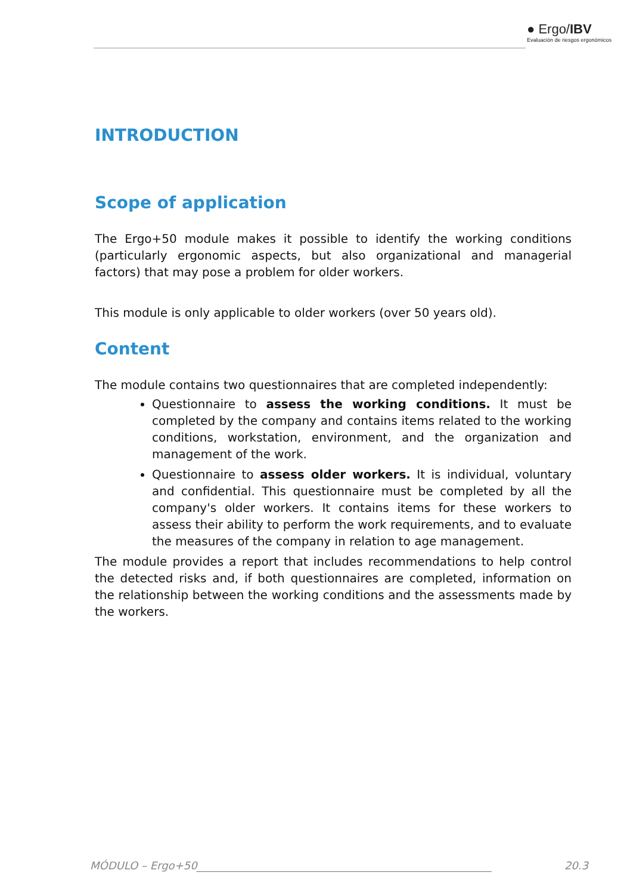● Ergo/IBV
Evaluación de riesgos ergonómicos
INTRODUCTION
Scope of application
The Ergo+50 module makes it possible to identify the working conditions (particularly ergonomic aspects, but also organizational and managerial factors) that may pose a problem for older workers.
This module is only applicable to older workers (over 50 years old).
Content
The module contains two questionnaires that are completed independently:
Questionnaire to assess the working conditions. It must be completed by the company and contains items related to the working conditions, workstation, environment, and the organization and management of the work.
Questionnaire to assess older workers. It is individual, voluntary and confidential. This questionnaire must be completed by all the company's older workers. It contains items for these workers to assess their ability to perform the work requirements, and to evaluate the measures of the company in relation to age management.
The module provides a report that includes recommendations to help control the detected risks and, if both questionnaires are completed, information on the relationship between the working conditions and the assessments made by the workers.
MÓDULO – Ergo+50_______________________________________________________ 20.3